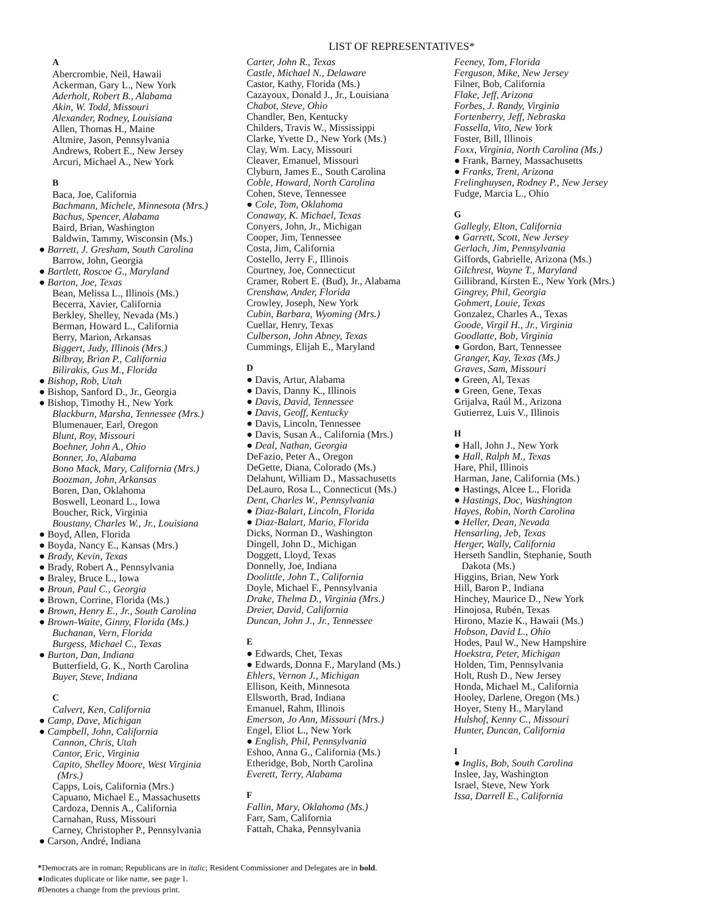LIST OF REPRESENTATIVES*
A
Abercrombie, Neil, Hawaii
Ackerman, Gary L., New York
Aderholt, Robert B., Alabama
Akin, W. Todd, Missouri
Alexander, Rodney, Louisiana
Allen, Thomas H., Maine
Altmire, Jason, Pennsylvania
Andrews, Robert E., New Jersey
Arcuri, Michael A., New York
B
Baca, Joe, California
Bachmann, Michele, Minnesota (Mrs.)
Bachus, Spencer, Alabama
Baird, Brian, Washington
Baldwin, Tammy, Wisconsin (Ms.)
● Barrett, J. Gresham, South Carolina
Barrow, John, Georgia
● Bartlett, Roscoe G., Maryland
● Barton, Joe, Texas
Bean, Melissa L., Illinois (Ms.)
Becerra, Xavier, California
Berkley, Shelley, Nevada (Ms.)
Berman, Howard L., California
Berry, Marion, Arkansas
Biggert, Judy, Illinois (Mrs.)
Bilbray, Brian P., California
Bilirakis, Gus M., Florida
● Bishop, Rob, Utah
● Bishop, Sanford D., Jr., Georgia
● Bishop, Timothy H., New York
Blackburn, Marsha, Tennessee (Mrs.)
Blumenauer, Earl, Oregon
Blunt, Roy, Missouri
Boehner, John A., Ohio
Bonner, Jo, Alabama
Bono Mack, Mary, California (Mrs.)
Boozman, John, Arkansas
Boren, Dan, Oklahoma
Boswell, Leonard L., Iowa
Boucher, Rick, Virginia
Boustany, Charles W., Jr., Louisiana
● Boyd, Allen, Florida
● Boyda, Nancy E., Kansas (Mrs.)
● Brady, Kevin, Texas
● Brady, Robert A., Pennsylvania
● Braley, Bruce L., Iowa
● Broun, Paul C., Georgia
● Brown, Corrine, Florida (Ms.)
● Brown, Henry E., Jr., South Carolina
● Brown-Waite, Ginny, Florida (Ms.)
Buchanan, Vern, Florida
Burgess, Michael C., Texas
● Burton, Dan, Indiana
Butterfield, G. K., North Carolina
Buyer, Steve, Indiana
C
Calvert, Ken, California
● Camp, Dave, Michigan
● Campbell, John, California
Cannon, Chris, Utah
Cantor, Eric, Virginia
Capito, Shelley Moore, West Virginia
(Mrs.)
Capps, Lois, California (Mrs.)
Capuano, Michael E., Massachusetts
Cardoza, Dennis A., California
Carnahan, Russ, Missouri
Carney, Christopher P., Pennsylvania
● Carson, André, Indiana
Carter, John R., Texas
Castle, Michael N., Delaware
Castor, Kathy, Florida (Ms.)
Cazayoux, Donald J., Jr., Louisiana
Chabot, Steve, Ohio
Chandler, Ben, Kentucky
Childers, Travis W., Mississippi
Clarke, Yvette D., New York (Ms.)
Clay, Wm. Lacy, Missouri
Cleaver, Emanuel, Missouri
Clyburn, James E., South Carolina
Coble, Howard, North Carolina
Cohen, Steve, Tennessee
● Cole, Tom, Oklahoma
Conaway, K. Michael, Texas
Conyers, John, Jr., Michigan
Cooper, Jim, Tennessee
Costa, Jim, California
Costello, Jerry F., Illinois
Courtney, Joe, Connecticut
Cramer, Robert E. (Bud), Jr., Alabama
Crenshaw, Ander, Florida
Crowley, Joseph, New York
Cubin, Barbara, Wyoming (Mrs.)
Cuellar, Henry, Texas
Culberson, John Abney, Texas
Cummings, Elijah E., Maryland
D
● Davis, Artur, Alabama
● Davis, Danny K., Illinois
● Davis, David, Tennessee
● Davis, Geoff, Kentucky
● Davis, Lincoln, Tennessee
● Davis, Susan A., California (Mrs.)
● Deal, Nathan, Georgia
DeFazio, Peter A., Oregon
DeGette, Diana, Colorado (Ms.)
Delahunt, William D., Massachusetts
DeLauro, Rosa L., Connecticut (Ms.)
Dent, Charles W., Pennsylvania
● Diaz-Balart, Lincoln, Florida
● Diaz-Balart, Mario, Florida
Dicks, Norman D., Washington
Dingell, John D., Michigan
Doggett, Lloyd, Texas
Donnelly, Joe, Indiana
Doolittle, John T., California
Doyle, Michael F., Pennsylvania
Drake, Thelma D., Virginia (Mrs.)
Dreier, David, California
Duncan, John J., Jr., Tennessee
E
● Edwards, Chet, Texas
● Edwards, Donna F., Maryland (Ms.)
Ehlers, Vernon J., Michigan
Ellison, Keith, Minnesota
Ellsworth, Brad, Indiana
Emanuel, Rahm, Illinois
Emerson, Jo Ann, Missouri (Mrs.)
Engel, Eliot L., New York
● English, Phil, Pennsylvania
Eshoo, Anna G., California (Ms.)
Etheridge, Bob, North Carolina
Everett, Terry, Alabama
F
Fallin, Mary, Oklahoma (Ms.)
Farr, Sam, California
Fattah, Chaka, Pennsylvania
Feeney, Tom, Florida
Ferguson, Mike, New Jersey
Filner, Bob, California
Flake, Jeff, Arizona
Forbes, J. Randy, Virginia
Fortenberry, Jeff, Nebraska
Fossella, Vito, New York
Foster, Bill, Illinois
Foxx, Virginia, North Carolina (Ms.)
● Frank, Barney, Massachusetts
● Franks, Trent, Arizona
Frelinghuysen, Rodney P., New Jersey
Fudge, Marcia L., Ohio
G
Gallegly, Elton, California
● Garrett, Scott, New Jersey
Gerlach, Jim, Pennsylvania
Giffords, Gabrielle, Arizona (Ms.)
Gilchrest, Wayne T., Maryland
Gillibrand, Kirsten E., New York (Mrs.)
Gingrey, Phil, Georgia
Gohmert, Louie, Texas
Gonzalez, Charles A., Texas
Goode, Virgil H., Jr., Virginia
Goodlatte, Bob, Virginia
● Gordon, Bart, Tennessee
Granger, Kay, Texas (Ms.)
Graves, Sam, Missouri
● Green, Al, Texas
● Green, Gene, Texas
Grijalva, Raúl M., Arizona
Gutierrez, Luis V., Illinois
H
● Hall, John J., New York
● Hall, Ralph M., Texas
Hare, Phil, Illinois
Harman, Jane, California (Ms.)
● Hastings, Alcee L., Florida
● Hastings, Doc, Washington
Hayes, Robin, North Carolina
● Heller, Dean, Nevada
Hensarling, Jeb, Texas
Herger, Wally, California
Herseth Sandlin, Stephanie, South
Dakota (Ms.)
Higgins, Brian, New York
Hill, Baron P., Indiana
Hinchey, Maurice D., New York
Hinojosa, Rubén, Texas
Hirono, Mazie K., Hawaii (Ms.)
Hobson, David L., Ohio
Hodes, Paul W., New Hampshire
Hoekstra, Peter, Michigan
Holden, Tim, Pennsylvania
Holt, Rush D., New Jersey
Honda, Michael M., California
Hooley, Darlene, Oregon (Ms.)
Hoyer, Steny H., Maryland
Hulshof, Kenny C., Missouri
Hunter, Duncan, California
I
● Inglis, Bob, South Carolina
Inslee, Jay, Washington
Israel, Steve, New York
Issa, Darrell E., California
*Democrats are in roman; Republicans are in italic; Resident Commissioner and Delegates are in bold.
●Indicates duplicate or like name, see page 1.
#Denotes a change from the previous print.